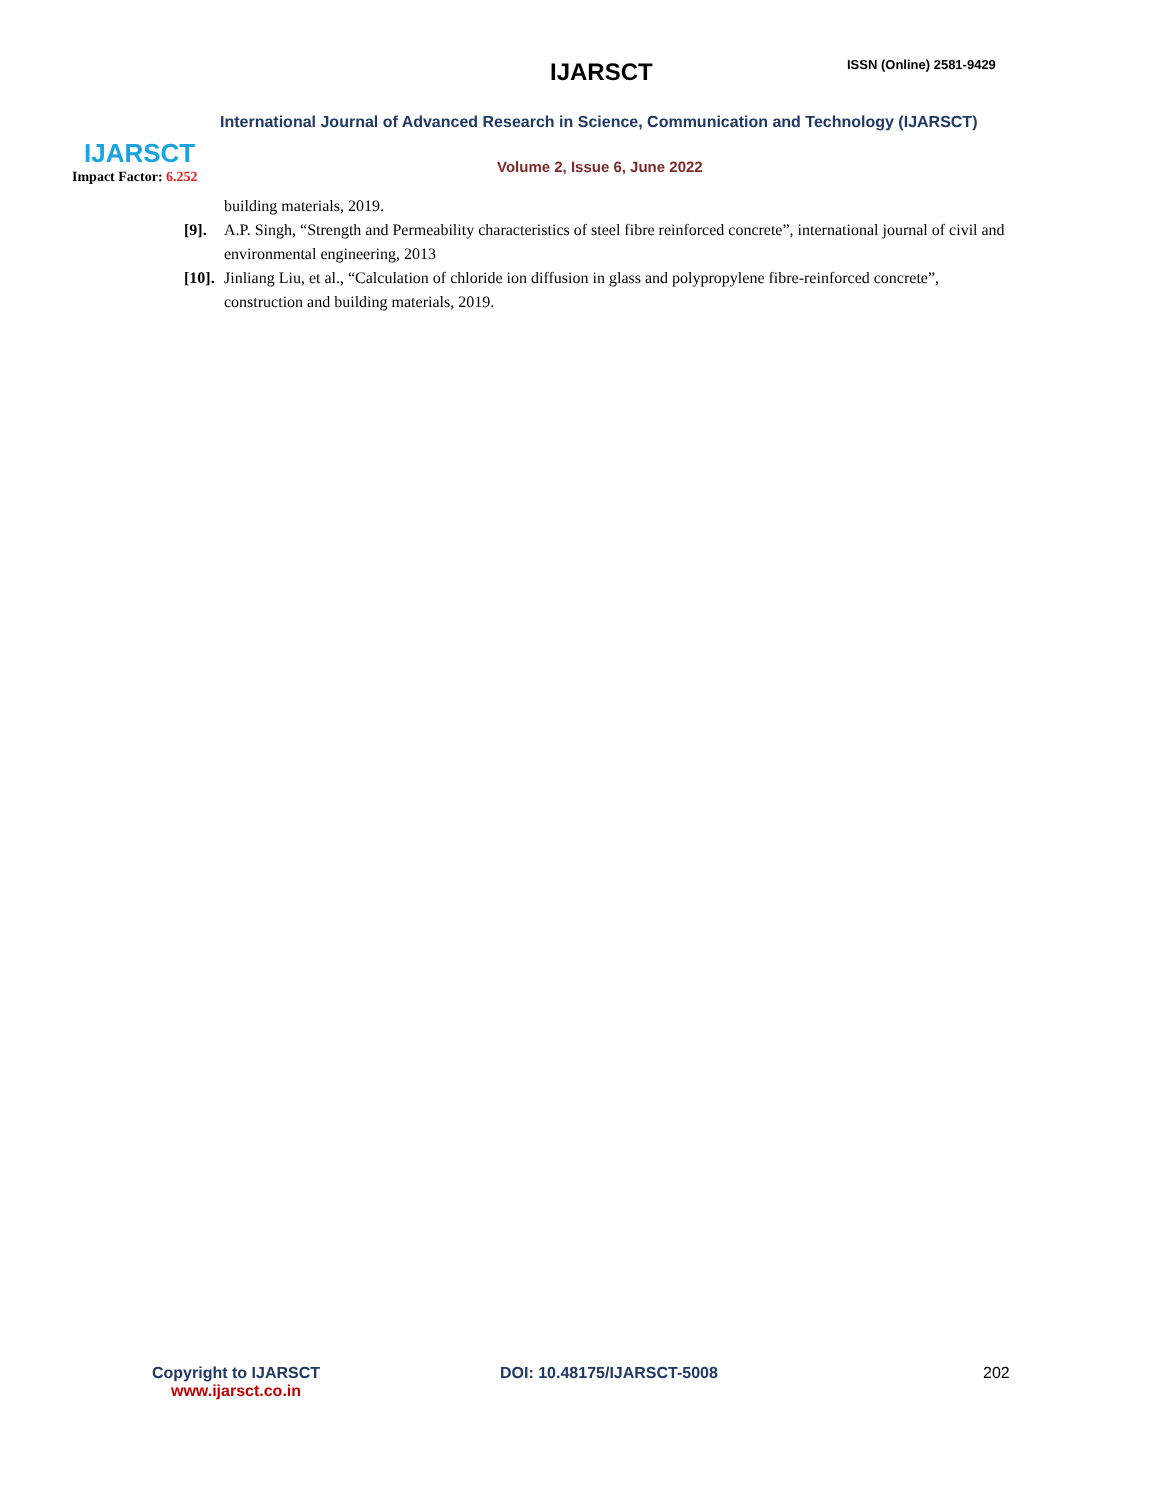IJARSCT
Impact Factor: 6.252
IJARSCT ISSN (Online) 2581-9429
International Journal of Advanced Research in Science, Communication and Technology (IJARSCT)
Volume 2, Issue 6, June 2022
building materials, 2019.
[9]. A.P. Singh, “Strength and Permeability characteristics of steel fibre reinforced concrete”, international journal of civil and environmental engineering, 2013
[10]. Jinliang Liu, et al., “Calculation of chloride ion diffusion in glass and polypropylene fibre-reinforced concrete”, construction and building materials, 2019.
Copyright to IJARSCT
www.ijarsct.co.in
DOI: 10.48175/IJARSCT-5008 202